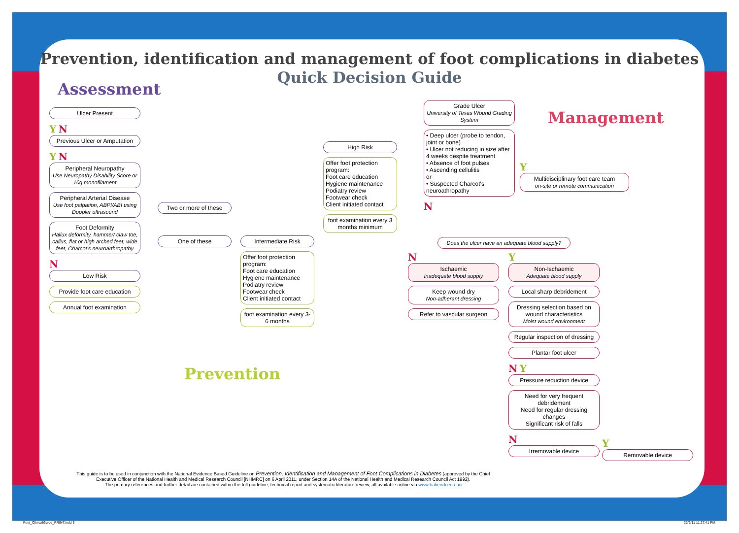Prevention, identification and management of foot complications in diabetes
Quick Decision Guide
Assessment
Management
Prevention
Ulcer Present
Y N
Previous Ulcer or Amputation
Y N
Peripheral Neuropathy
Use Neuropathy Disability Score or 10g monofilament
Peripheral Arterial Disease
Use foot palpation, ABPI/ABI using Doppler ultrasound
Foot Deformity
Hallux deformity, hammer/ claw toe, callus, flat or high arched feet, wide feet, Charcot's neuroarthropathy
N
Low Risk
Provide foot care education
Annual foot examination
Two or more of these
One of these
Intermediate Risk
Offer foot protection program:
Foot care education
Hygiene maintenance
Podiatry review
Footwear check
Client initiated contact
foot examination every 3-6 months
High Risk
Offer foot protection program:
Foot care education
Hygiene maintenance
Podiatry review
Footwear check
Client initiated contact
foot examination every 3 months minimum
Grade Ulcer
University of Texas Wound Grading System
• Deep ulcer (probe to tendon, joint or bone)
• Ulcer not reducing in size after 4 weeks despite treatment
• Absence of foot pulses
• Ascending cellulitis
or
• Suspected Charcot's neuroathropathy
N
Y
Multidisciplinary foot care team
on-site or remote communication
Does the ulcer have an adequate blood supply?
N
Ischaemic
Inadequate blood supply
Keep wound dry
Non-adherant dressing
Refer to vascular surgeon
Y
Non-Ischaemic
Adequate blood supply
Local sharp debridement
Dressing selection based on wound characteristics
Moist wound environment
Regular inspection of dressing
Plantar foot ulcer
N Y
Pressure reduction device
Need for very frequent debridement
Need for regular dressing changes
Significant risk of falls
N
Irremovable device
Y
Removable device
This guide is to be used in conjunction with the National Evidence Based Guideline on Prevention, Identification and Management of Foot Complications in Diabetes (approved by the Chief Executive Officer of the National Health and Medical Research Council [NHMRC] on 6 April 2011, under Section 14A of the National Health and Medical Research Council Act 1992).
The primary references and further detail are contained within the full guideline, technical report and systematic literature review, all available online via www.bakeridi.edu.au
Foot_ClinicalGuide_PRINT.indd 3
23/6/11 11:27:41 PM